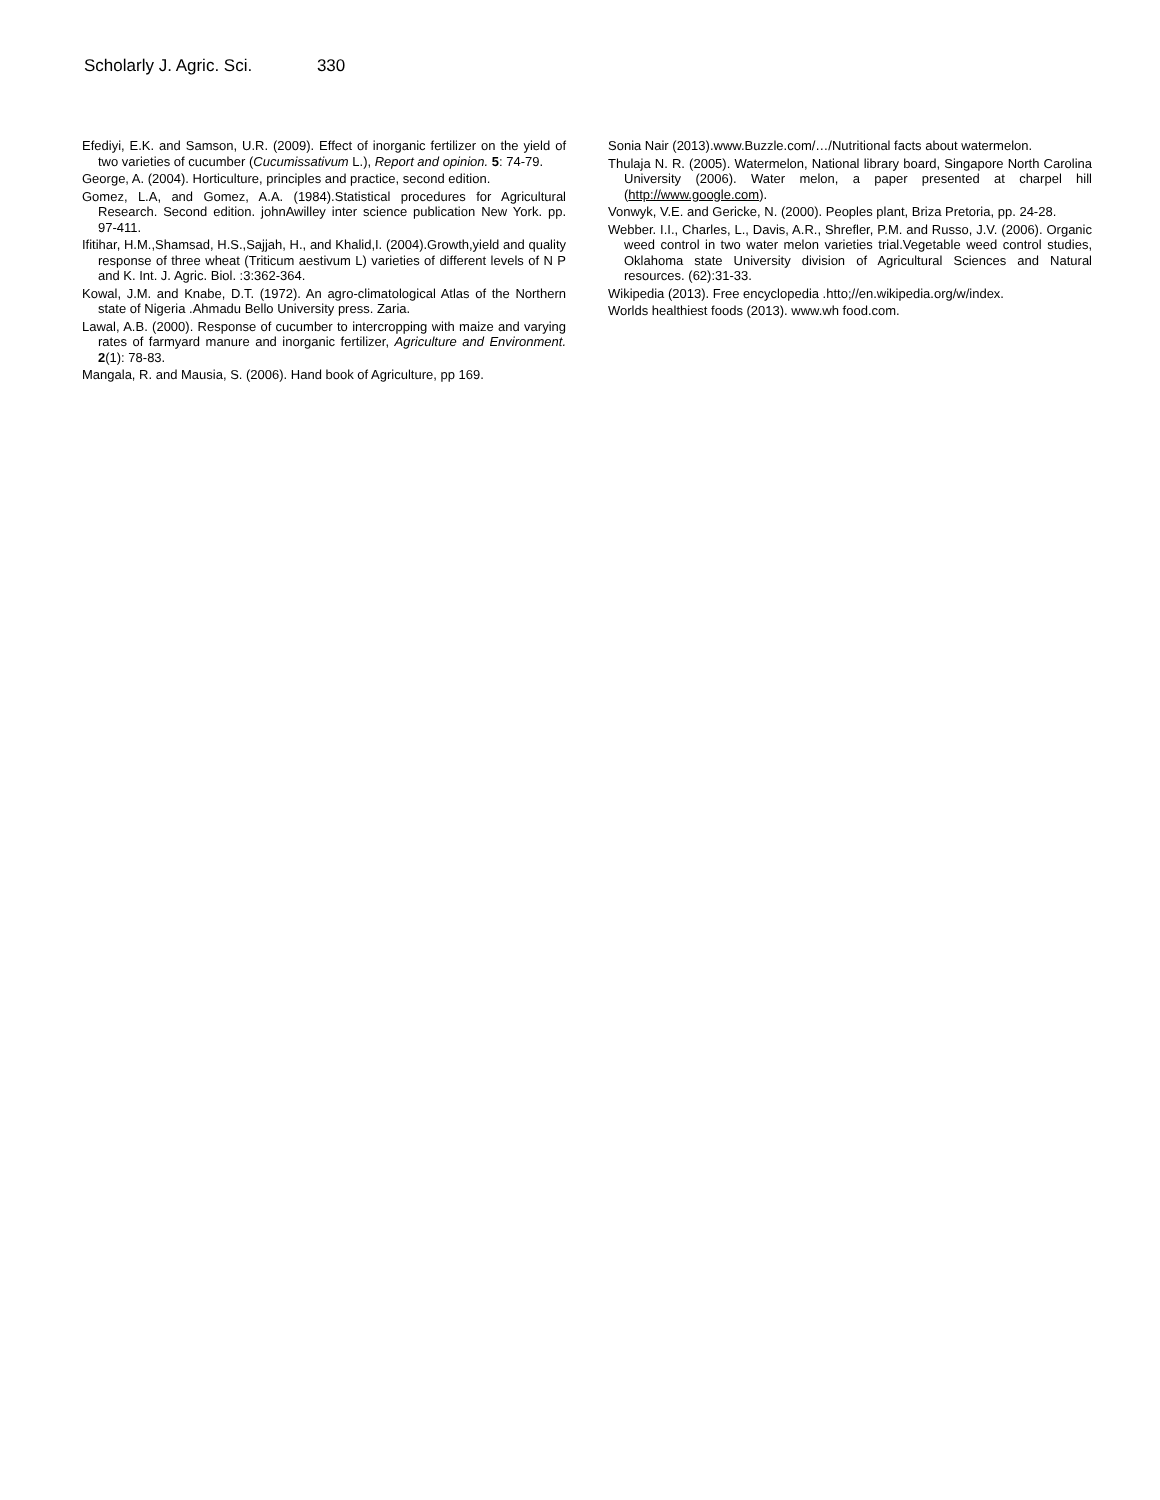Scholarly J. Agric. Sci. 330
Efediyi, E.K. and Samson, U.R. (2009). Effect of inorganic fertilizer on the yield of two varieties of cucumber (Cucumissativum L.), Report and opinion. 5: 74-79.
George, A. (2004). Horticulture, principles and practice, second edition.
Gomez, L.A, and Gomez, A.A. (1984).Statistical procedures for Agricultural Research. Second edition. johnAwilley inter science publication New York. pp. 97-411.
Ifitihar, H.M.,Shamsad, H.S.,Sajjah, H., and Khalid,I. (2004).Growth,yield and quality response of three wheat (Triticum aestivum L) varieties of different levels of N P and K. Int. J. Agric. Biol. :3:362-364.
Kowal, J.M. and Knabe, D.T. (1972). An agro-climatological Atlas of the Northern state of Nigeria .Ahmadu Bello University press. Zaria.
Lawal, A.B. (2000). Response of cucumber to intercropping with maize and varying rates of farmyard manure and inorganic fertilizer, Agriculture and Environment. 2(1): 78-83.
Mangala, R. and Mausia, S. (2006). Hand book of Agriculture, pp 169.
Sonia Nair (2013).www.Buzzle.com/…/Nutritional facts about watermelon.
Thulaja N. R. (2005). Watermelon, National library board, Singapore North Carolina University (2006). Water melon, a paper presented at charpel hill (http://www.google.com).
Vonwyk, V.E. and Gericke, N. (2000). Peoples plant, Briza Pretoria, pp. 24-28.
Webber. I.I., Charles, L., Davis, A.R., Shrefler, P.M. and Russo, J.V. (2006). Organic weed control in two water melon varieties trial.Vegetable weed control studies, Oklahoma state University division of Agricultural Sciences and Natural resources. (62):31-33.
Wikipedia (2013). Free encyclopedia .htto;//en.wikipedia.org/w/index.
Worlds healthiest foods (2013). www.wh food.com.